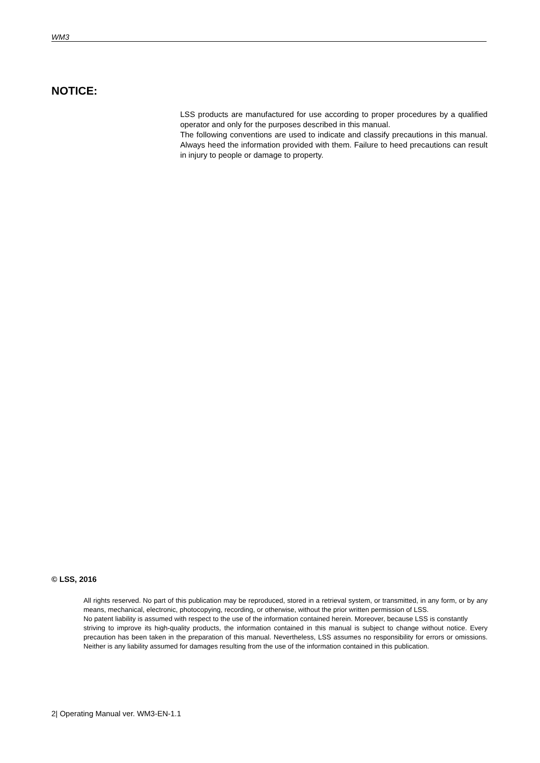WM3
NOTICE:
LSS products are manufactured for use according to proper procedures by a qualified operator and only for the purposes described in this manual.
The following conventions are used to indicate and classify precautions in this manual. Always heed the information provided with them. Failure to heed precautions can result in injury to people or damage to property.
© LSS, 2016
All rights reserved. No part of this publication may be reproduced, stored in a retrieval system, or transmitted, in any form, or by any means, mechanical, electronic, photocopying, recording, or otherwise, without the prior written permission of LSS.
No patent liability is assumed with respect to the use of the information contained herein. Moreover, because LSS is constantly
striving to improve its high-quality products, the information contained in this manual is subject to change without notice. Every precaution has been taken in the preparation of this manual. Nevertheless, LSS assumes no responsibility for errors or omissions. Neither is any liability assumed for damages resulting from the use of the information contained in this publication.
2| Operating Manual ver. WM3-EN-1.1